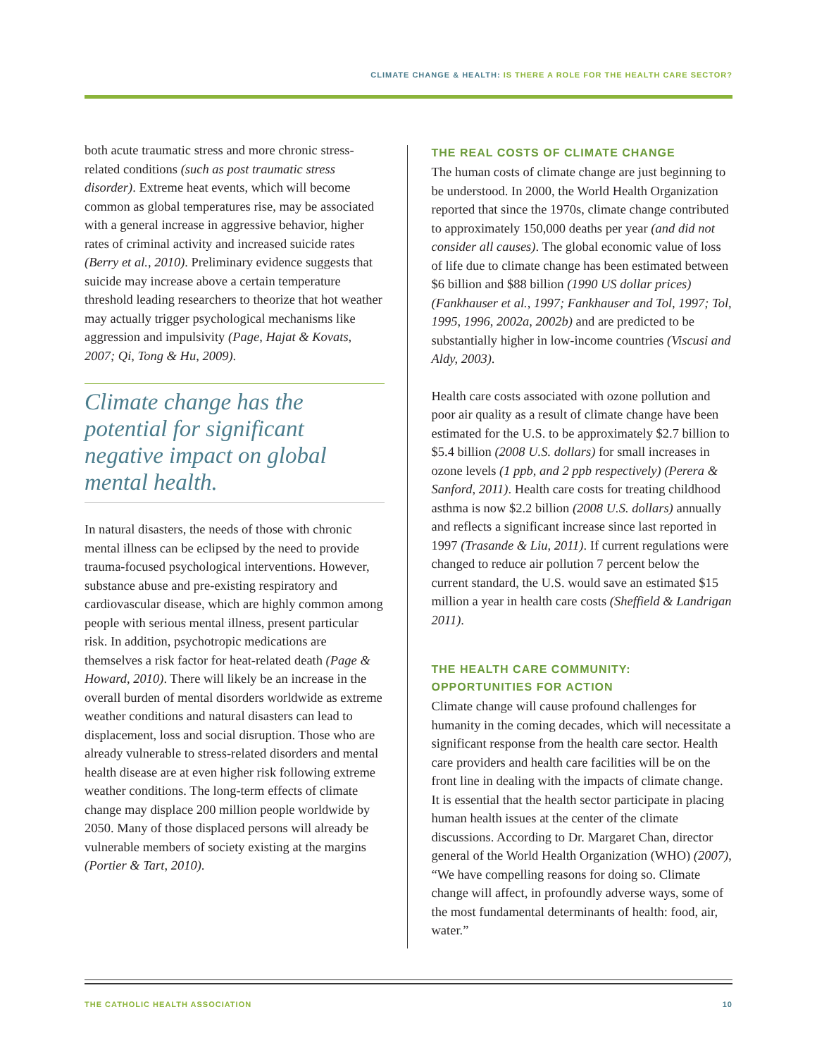CLIMATE CHANGE & HEALTH: IS THERE A ROLE FOR THE HEALTH CARE SECTOR?
both acute traumatic stress and more chronic stress-related conditions (such as post traumatic stress disorder). Extreme heat events, which will become common as global temperatures rise, may be associated with a general increase in aggressive behavior, higher rates of criminal activity and increased suicide rates (Berry et al., 2010). Preliminary evidence suggests that suicide may increase above a certain temperature threshold leading researchers to theorize that hot weather may actually trigger psychological mechanisms like aggression and impulsivity (Page, Hajat & Kovats, 2007; Qi, Tong & Hu, 2009).
Climate change has the potential for significant negative impact on global mental health.
In natural disasters, the needs of those with chronic mental illness can be eclipsed by the need to provide trauma-focused psychological interventions. However, substance abuse and pre-existing respiratory and cardiovascular disease, which are highly common among people with serious mental illness, present particular risk. In addition, psychotropic medications are themselves a risk factor for heat-related death (Page & Howard, 2010). There will likely be an increase in the overall burden of mental disorders worldwide as extreme weather conditions and natural disasters can lead to displacement, loss and social disruption. Those who are already vulnerable to stress-related disorders and mental health disease are at even higher risk following extreme weather conditions. The long-term effects of climate change may displace 200 million people worldwide by 2050. Many of those displaced persons will already be vulnerable members of society existing at the margins (Portier & Tart, 2010).
THE REAL COSTS OF CLIMATE CHANGE
The human costs of climate change are just beginning to be understood. In 2000, the World Health Organization reported that since the 1970s, climate change contributed to approximately 150,000 deaths per year (and did not consider all causes). The global economic value of loss of life due to climate change has been estimated between $6 billion and $88 billion (1990 US dollar prices) (Fankhauser et al., 1997; Fankhauser and Tol, 1997; Tol, 1995, 1996, 2002a, 2002b) and are predicted to be substantially higher in low-income countries (Viscusi and Aldy, 2003).
Health care costs associated with ozone pollution and poor air quality as a result of climate change have been estimated for the U.S. to be approximately $2.7 billion to $5.4 billion (2008 U.S. dollars) for small increases in ozone levels (1 ppb, and 2 ppb respectively) (Perera & Sanford, 2011). Health care costs for treating childhood asthma is now $2.2 billion (2008 U.S. dollars) annually and reflects a significant increase since last reported in 1997 (Trasande & Liu, 2011). If current regulations were changed to reduce air pollution 7 percent below the current standard, the U.S. would save an estimated $15 million a year in health care costs (Sheffield & Landrigan 2011).
THE HEALTH CARE COMMUNITY:
OPPORTUNITIES FOR ACTION
Climate change will cause profound challenges for humanity in the coming decades, which will necessitate a significant response from the health care sector. Health care providers and health care facilities will be on the front line in dealing with the impacts of climate change. It is essential that the health sector participate in placing human health issues at the center of the climate discussions. According to Dr. Margaret Chan, director general of the World Health Organization (WHO) (2007), “We have compelling reasons for doing so. Climate change will affect, in profoundly adverse ways, some of the most fundamental determinants of health: food, air, water.”
THE CATHOLIC HEALTH ASSOCIATION 10